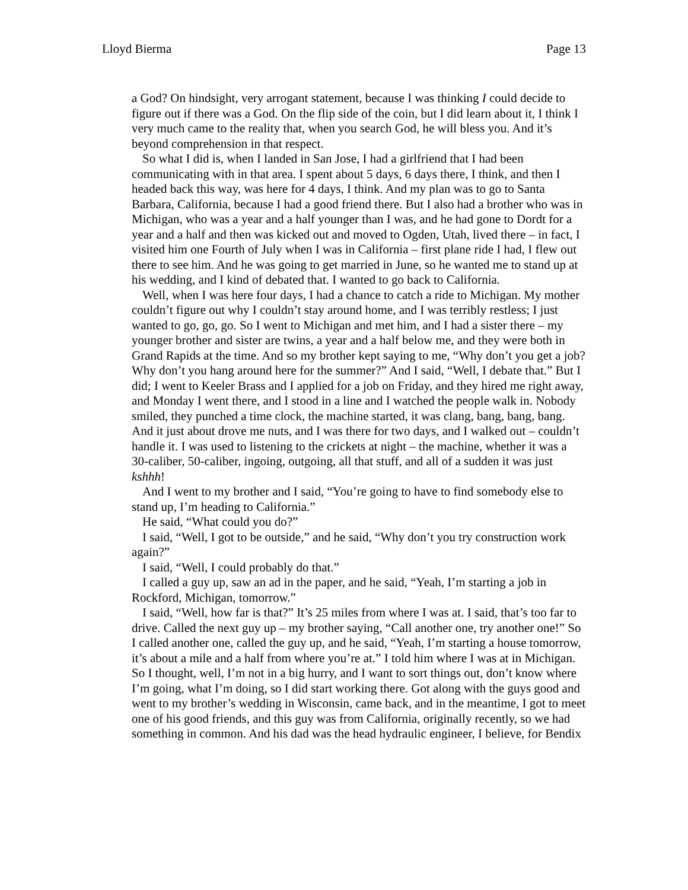Lloyd Bierma Page 13
a God? On hindsight, very arrogant statement, because I was thinking I could decide to figure out if there was a God. On the flip side of the coin, but I did learn about it, I think I very much came to the reality that, when you search God, he will bless you. And it’s beyond comprehension in that respect.
So what I did is, when I landed in San Jose, I had a girlfriend that I had been communicating with in that area. I spent about 5 days, 6 days there, I think, and then I headed back this way, was here for 4 days, I think. And my plan was to go to Santa Barbara, California, because I had a good friend there. But I also had a brother who was in Michigan, who was a year and a half younger than I was, and he had gone to Dordt for a year and a half and then was kicked out and moved to Ogden, Utah, lived there – in fact, I visited him one Fourth of July when I was in California – first plane ride I had, I flew out there to see him. And he was going to get married in June, so he wanted me to stand up at his wedding, and I kind of debated that. I wanted to go back to California.
Well, when I was here four days, I had a chance to catch a ride to Michigan. My mother couldn’t figure out why I couldn’t stay around home, and I was terribly restless; I just wanted to go, go, go. So I went to Michigan and met him, and I had a sister there – my younger brother and sister are twins, a year and a half below me, and they were both in Grand Rapids at the time. And so my brother kept saying to me, “Why don’t you get a job? Why don’t you hang around here for the summer?” And I said, “Well, I debate that.” But I did; I went to Keeler Brass and I applied for a job on Friday, and they hired me right away, and Monday I went there, and I stood in a line and I watched the people walk in. Nobody smiled, they punched a time clock, the machine started, it was clang, bang, bang, bang. And it just about drove me nuts, and I was there for two days, and I walked out – couldn’t handle it. I was used to listening to the crickets at night – the machine, whether it was a 30-caliber, 50-caliber, ingoing, outgoing, all that stuff, and all of a sudden it was just kshhh!
And I went to my brother and I said, “You’re going to have to find somebody else to stand up, I’m heading to California.”
He said, “What could you do?”
I said, “Well, I got to be outside,” and he said, “Why don’t you try construction work again?”
I said, “Well, I could probably do that.”
I called a guy up, saw an ad in the paper, and he said, “Yeah, I’m starting a job in Rockford, Michigan, tomorrow.”
I said, “Well, how far is that?” It’s 25 miles from where I was at. I said, that’s too far to drive. Called the next guy up – my brother saying, “Call another one, try another one!” So I called another one, called the guy up, and he said, “Yeah, I’m starting a house tomorrow, it’s about a mile and a half from where you’re at.” I told him where I was at in Michigan. So I thought, well, I’m not in a big hurry, and I want to sort things out, don’t know where I’m going, what I’m doing, so I did start working there. Got along with the guys good and went to my brother’s wedding in Wisconsin, came back, and in the meantime, I got to meet one of his good friends, and this guy was from California, originally recently, so we had something in common. And his dad was the head hydraulic engineer, I believe, for Bendix